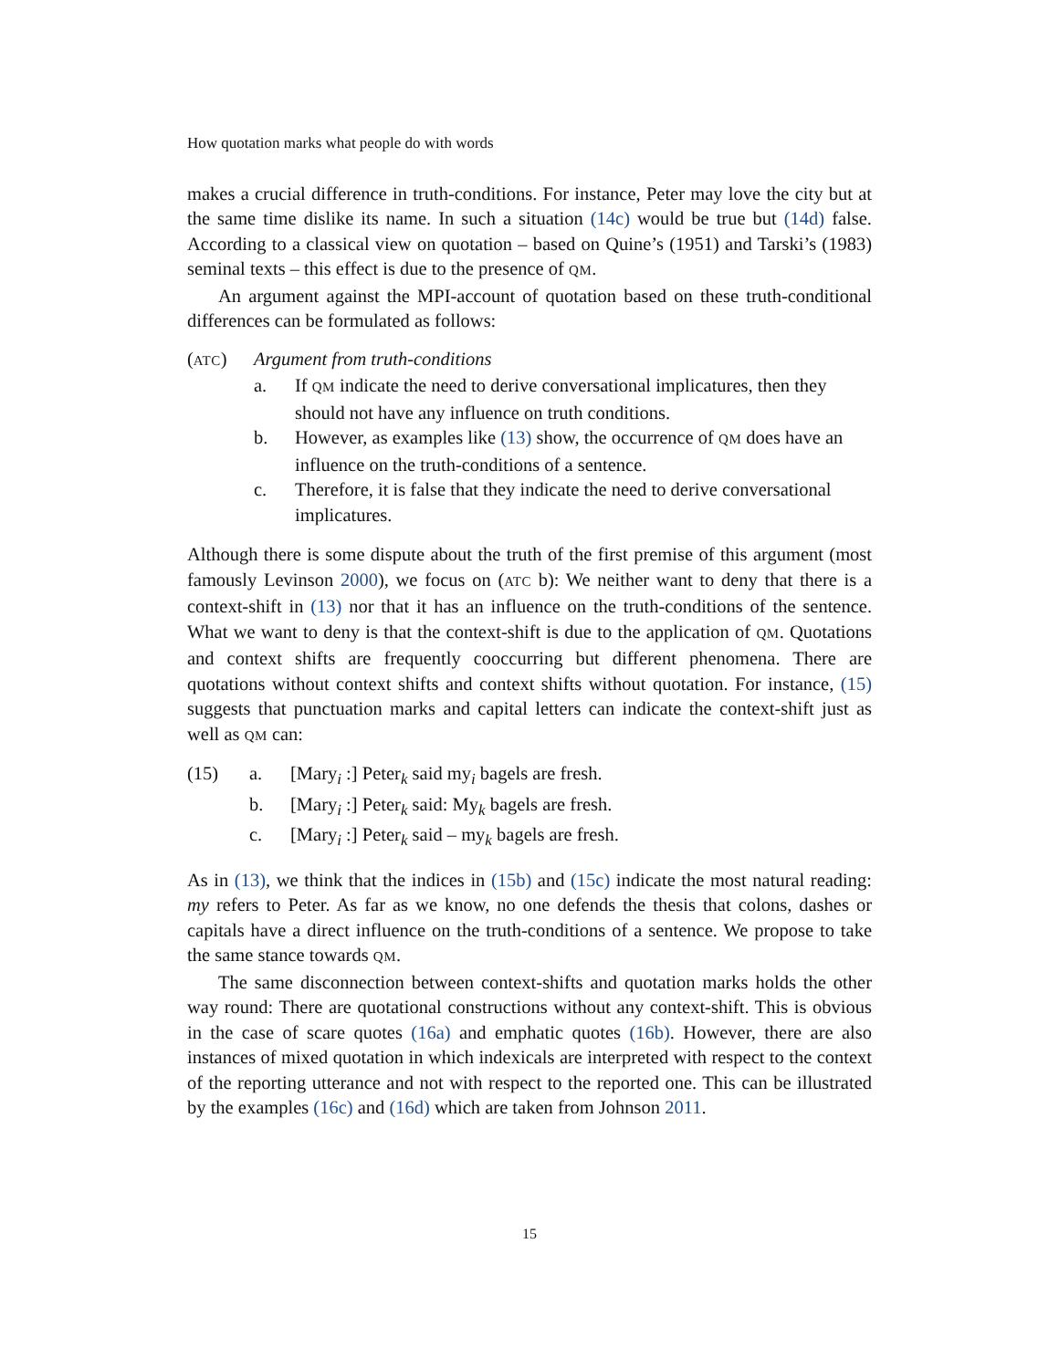How quotation marks what people do with words
makes a crucial difference in truth-conditions. For instance, Peter may love the city but at the same time dislike its name. In such a situation (14c) would be true but (14d) false. According to a classical view on quotation – based on Quine’s (1951) and Tarski’s (1983) seminal texts – this effect is due to the presence of QM.
An argument against the MPI-account of quotation based on these truth-conditional differences can be formulated as follows:
(ATC) Argument from truth-conditions
a. If QM indicate the need to derive conversational implicatures, then they should not have any influence on truth conditions.
b. However, as examples like (13) show, the occurrence of QM does have an influence on the truth-conditions of a sentence.
c. Therefore, it is false that they indicate the need to derive conversational implicatures.
Although there is some dispute about the truth of the first premise of this argument (most famously Levinson 2000), we focus on (ATC b): We neither want to deny that there is a context-shift in (13) nor that it has an influence on the truth-conditions of the sentence. What we want to deny is that the context-shift is due to the application of QM. Quotations and context shifts are frequently cooccurring but different phenomena. There are quotations without context shifts and context shifts without quotation. For instance, (15) suggests that punctuation marks and capital letters can indicate the context-shift just as well as QM can:
(15) a. [Mary<sub>i</sub> :] Peter<sub>k</sub> said my<sub>i</sub> bagels are fresh.
b. [Mary<sub>i</sub> :] Peter<sub>k</sub> said: My<sub>k</sub> bagels are fresh.
c. [Mary<sub>i</sub> :] Peter<sub>k</sub> said – my<sub>k</sub> bagels are fresh.
As in (13), we think that the indices in (15b) and (15c) indicate the most natural reading: my refers to Peter. As far as we know, no one defends the thesis that colons, dashes or capitals have a direct influence on the truth-conditions of a sentence. We propose to take the same stance towards QM.
The same disconnection between context-shifts and quotation marks holds the other way round: There are quotational constructions without any context-shift. This is obvious in the case of scare quotes (16a) and emphatic quotes (16b). However, there are also instances of mixed quotation in which indexicals are interpreted with respect to the context of the reporting utterance and not with respect to the reported one. This can be illustrated by the examples (16c) and (16d) which are taken from Johnson 2011.
15